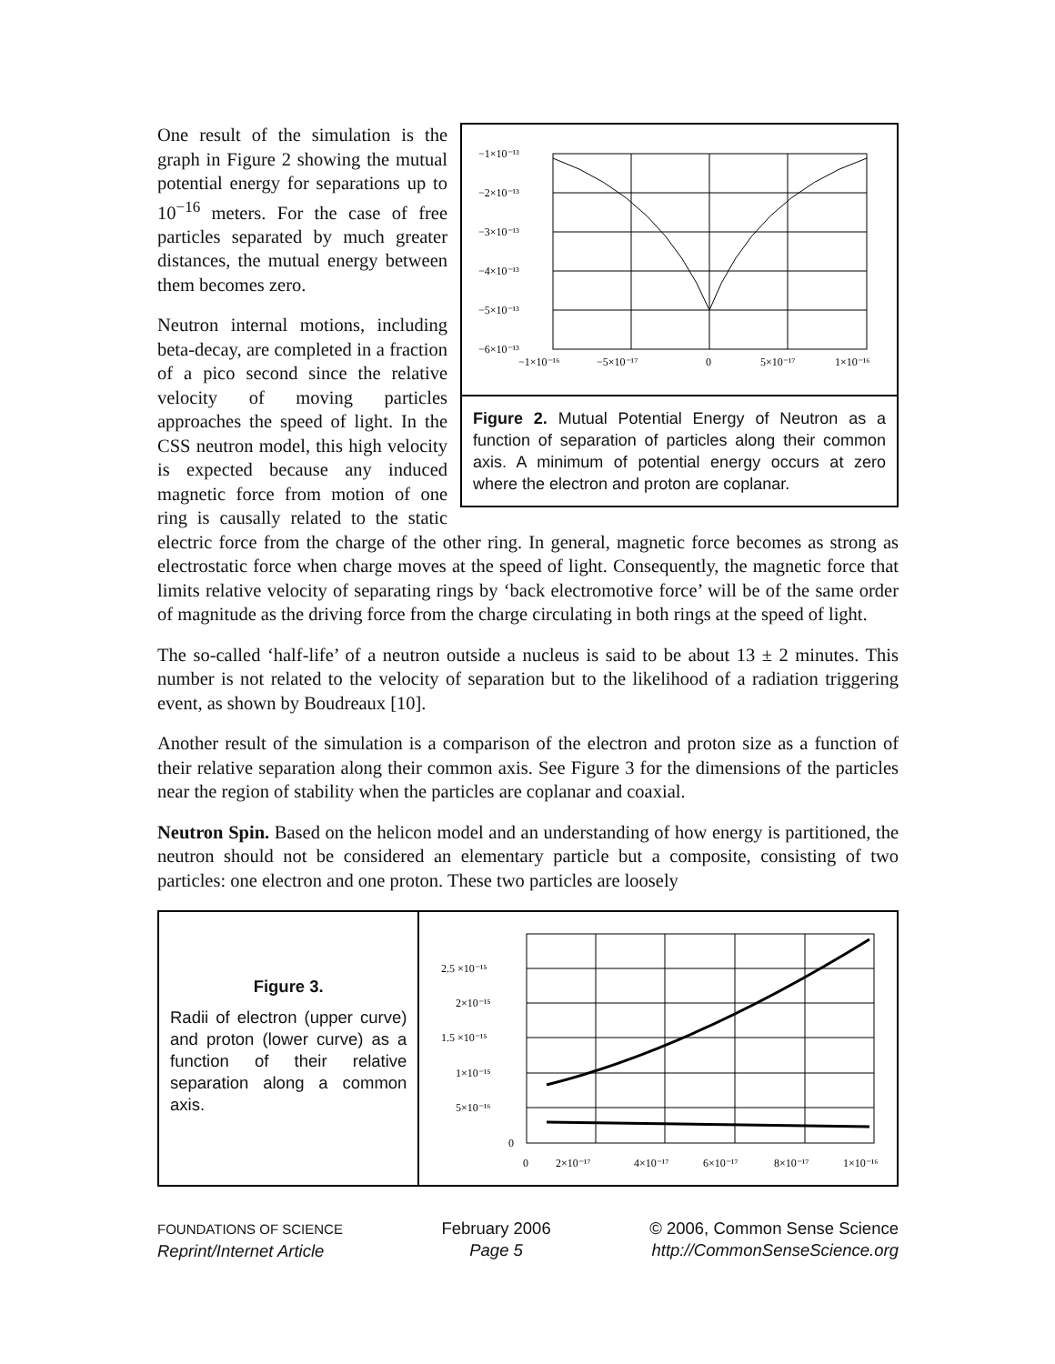−1×10⁻¹³
−2×10⁻¹³
−3×10⁻¹³
−4×10⁻¹³
−5×10⁻¹³
−6×10⁻¹³
−1×10⁻¹⁶
−5×10⁻¹⁷
0
5×10⁻¹⁷
1×10⁻¹⁶
Figure 2. Mutual Potential Energy of Neutron as a function of separation of particles along their common axis. A minimum of potential energy occurs at zero where the electron and proton are coplanar.
One result of the simulation is the graph in Figure 2 showing the mutual potential energy for separations up to 10<sup>−16</sup> meters. For the case of free particles separated by much greater distances, the mutual energy between them becomes zero.
Neutron internal motions, including beta-decay, are completed in a fraction of a pico second since the relative velocity of moving particles approaches the speed of light. In the CSS neutron model, this high velocity is expected because any induced magnetic force from motion of one ring is causally related to the static electric force from the charge of the other ring. In general, magnetic force becomes as strong as electrostatic force when charge moves at the speed of light. Consequently, the magnetic force that limits relative velocity of separating rings by ‘back electromotive force’ will be of the same order of magnitude as the driving force from the charge circulating in both rings at the speed of light.
The so-called ‘half-life’ of a neutron outside a nucleus is said to be about 13 ± 2 minutes. This number is not related to the velocity of separation but to the likelihood of a radiation triggering event, as shown by Boudreaux [10].
Another result of the simulation is a comparison of the electron and proton size as a function of their relative separation along their common axis. See Figure 3 for the dimensions of the particles near the region of stability when the particles are coplanar and coaxial.
Neutron Spin. Based on the helicon model and an understanding of how energy is partitioned, the neutron should not be considered an elementary particle but a composite, consisting of two particles: one electron and one proton. These two particles are loosely
Figure 3.
Radii of electron (upper curve) and proton (lower curve) as a function of their relative separation along a common axis.
2.5 ×10⁻¹⁵
2×10⁻¹⁵
1.5 ×10⁻¹⁵
1×10⁻¹⁵
5×10⁻¹⁶
0
0
2×10⁻¹⁷
4×10⁻¹⁷
6×10⁻¹⁷
8×10⁻¹⁷
1×10⁻¹⁶
FOUNDATIONS OF SCIENCE
Reprint/Internet Article
February 2006
Page 5
© 2006, Common Sense Science
http://CommonSenseScience.org